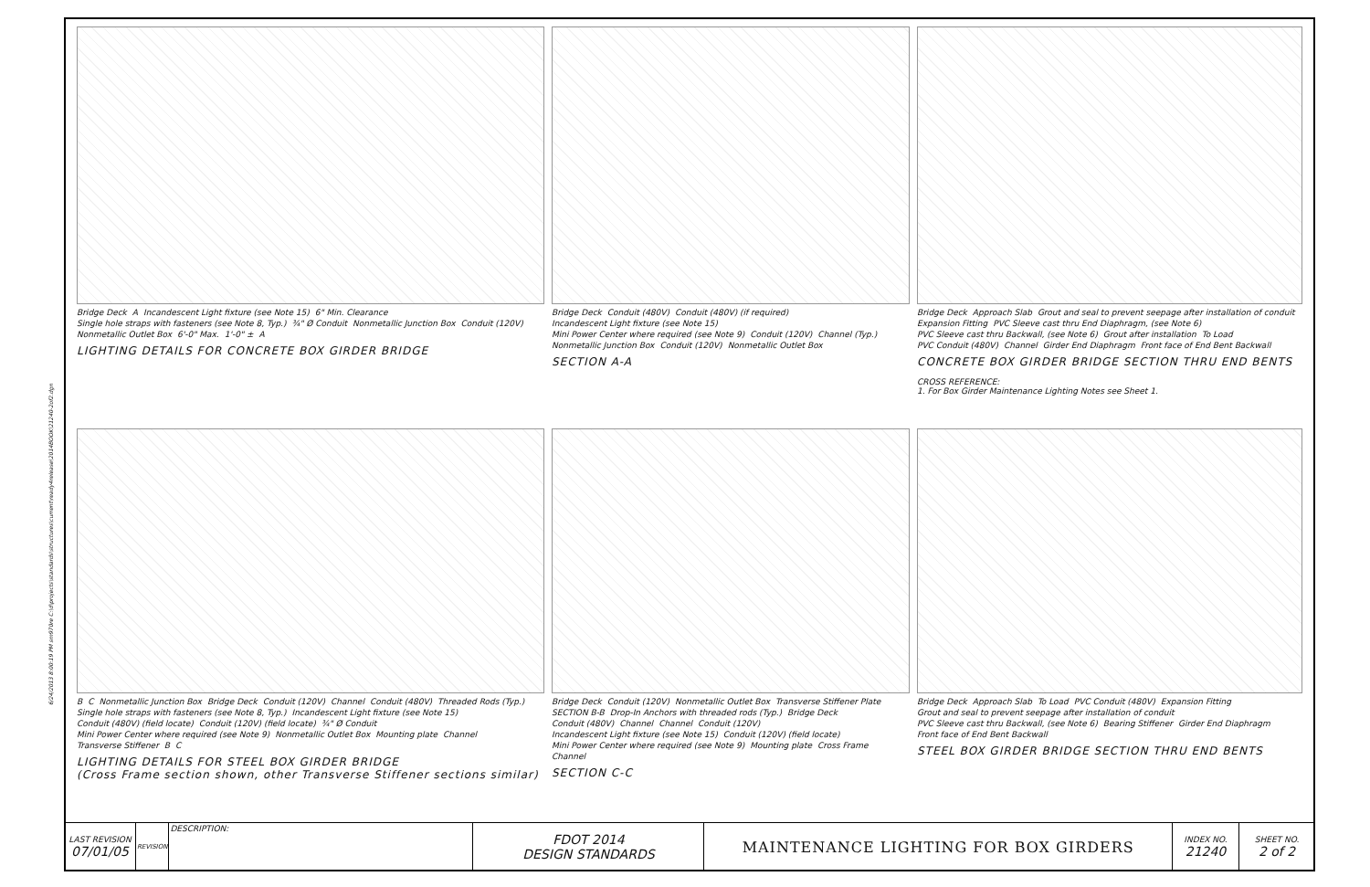6/24/2013 8:00:19 PM sm970re C:\d\projects\standards\structures\current\ready4release\2014BOOK\21240-2of2.dgn
Bridge Deck A Incandescent Light fixture (see Note 15) 6" Min. Clearance Single hole straps with fasteners (see Note 8, Typ.) ¾" Ø Conduit Nonmetallic Junction Box Conduit (120V) Nonmetallic Outlet Box 6'-0" Max. 1'-0" ± A
LIGHTING DETAILS FOR CONCRETE BOX GIRDER BRIDGE
Bridge Deck Conduit (480V) Conduit (480V) (if required) Incandescent Light fixture (see Note 15) Mini Power Center where required (see Note 9) Conduit (120V) Channel (Typ.) Nonmetallic Junction Box Conduit (120V) Nonmetallic Outlet Box
SECTION A-A
Bridge Deck Approach Slab Grout and seal to prevent seepage after installation of conduit Expansion Fitting PVC Sleeve cast thru End Diaphragm, (see Note 6) PVC Sleeve cast thru Backwall, (see Note 6) Grout after installation To Load PVC Conduit (480V) Channel Girder End Diaphragm Front face of End Bent Backwall
CONCRETE BOX GIRDER BRIDGE SECTION THRU END BENTS
CROSS REFERENCE:
1. For Box Girder Maintenance Lighting Notes see Sheet 1.
B C Nonmetallic Junction Box Bridge Deck Conduit (120V) Channel Conduit (480V) Threaded Rods (Typ.) Single hole straps with fasteners (see Note 8, Typ.) Incandescent Light fixture (see Note 15) Conduit (480V) (field locate) Conduit (120V) (field locate) ¾" Ø Conduit Mini Power Center where required (see Note 9) Nonmetallic Outlet Box Mounting plate Channel Transverse Stiffener B C
LIGHTING DETAILS FOR STEEL BOX GIRDER BRIDGE
(Cross Frame section shown, other Transverse Stiffener sections similar)
Bridge Deck Conduit (120V) Nonmetallic Outlet Box Transverse Stiffener Plate SECTION B-B Drop-In Anchors with threaded rods (Typ.) Bridge Deck Conduit (480V) Channel Channel Conduit (120V) Incandescent Light fixture (see Note 15) Conduit (120V) (field locate) Mini Power Center where required (see Note 9) Mounting plate Cross Frame Channel
SECTION C-C
Bridge Deck Approach Slab To Load PVC Conduit (480V) Expansion Fitting Grout and seal to prevent seepage after installation of conduit PVC Sleeve cast thru Backwall, (see Note 6) Bearing Stiffener Girder End Diaphragm Front face of End Bent Backwall
STEEL BOX GIRDER BRIDGE SECTION THRU END BENTS
| LAST REVISION 07/01/05 | REVISION | DESCRIPTION: | FDOT 2014 DESIGN STANDARDS | MAINTENANCE LIGHTING FOR BOX GIRDERS | INDEX NO. 21240 | SHEET NO. 2 of 2 |